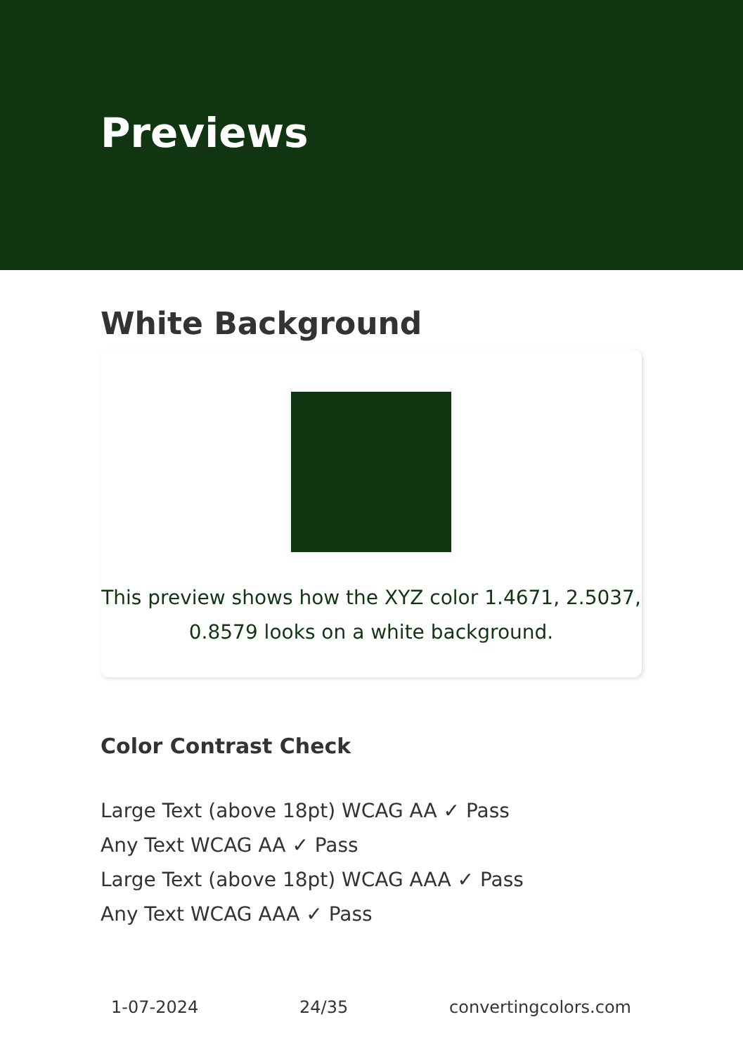Previews
White Background
This preview shows how the XYZ color 1.4671, 2.5037, 0.8579 looks on a white background.
Color Contrast Check
Large Text (above 18pt) WCAG AA ✓ Pass
Any Text WCAG AA ✓ Pass
Large Text (above 18pt) WCAG AAA ✓ Pass
Any Text WCAG AAA ✓ Pass
1-07-2024 24/35 convertingcolors.com